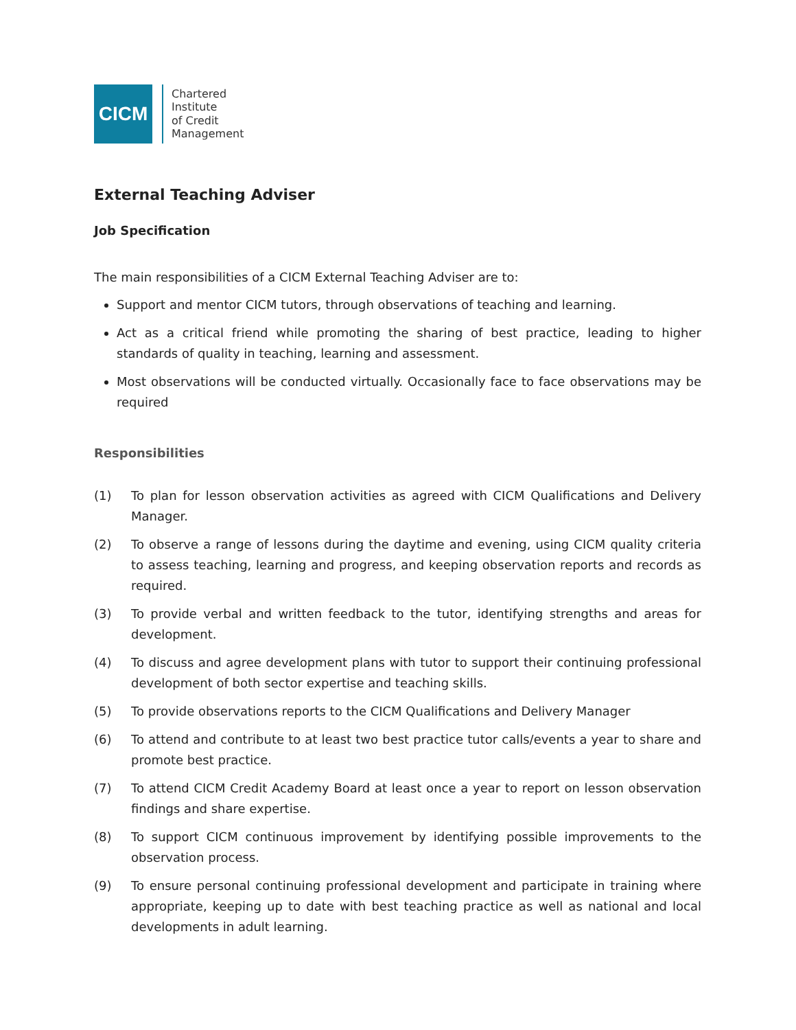CICM
Chartered
Institute
of Credit
Management
External Teaching Adviser
Job Specification
The main responsibilities of a CICM External Teaching Adviser are to:
Support and mentor CICM tutors, through observations of teaching and learning.
Act as a critical friend while promoting the sharing of best practice, leading to higher standards of quality in teaching, learning and assessment.
Most observations will be conducted virtually. Occasionally face to face observations may be required
Responsibilities
(1) To plan for lesson observation activities as agreed with CICM Qualifications and Delivery Manager.
(2) To observe a range of lessons during the daytime and evening, using CICM quality criteria to assess teaching, learning and progress, and keeping observation reports and records as required.
(3) To provide verbal and written feedback to the tutor, identifying strengths and areas for development.
(4) To discuss and agree development plans with tutor to support their continuing professional development of both sector expertise and teaching skills.
(5) To provide observations reports to the CICM Qualifications and Delivery Manager
(6) To attend and contribute to at least two best practice tutor calls/events a year to share and promote best practice.
(7) To attend CICM Credit Academy Board at least once a year to report on lesson observation findings and share expertise.
(8) To support CICM continuous improvement by identifying possible improvements to the observation process.
(9) To ensure personal continuing professional development and participate in training where appropriate, keeping up to date with best teaching practice as well as national and local developments in adult learning.